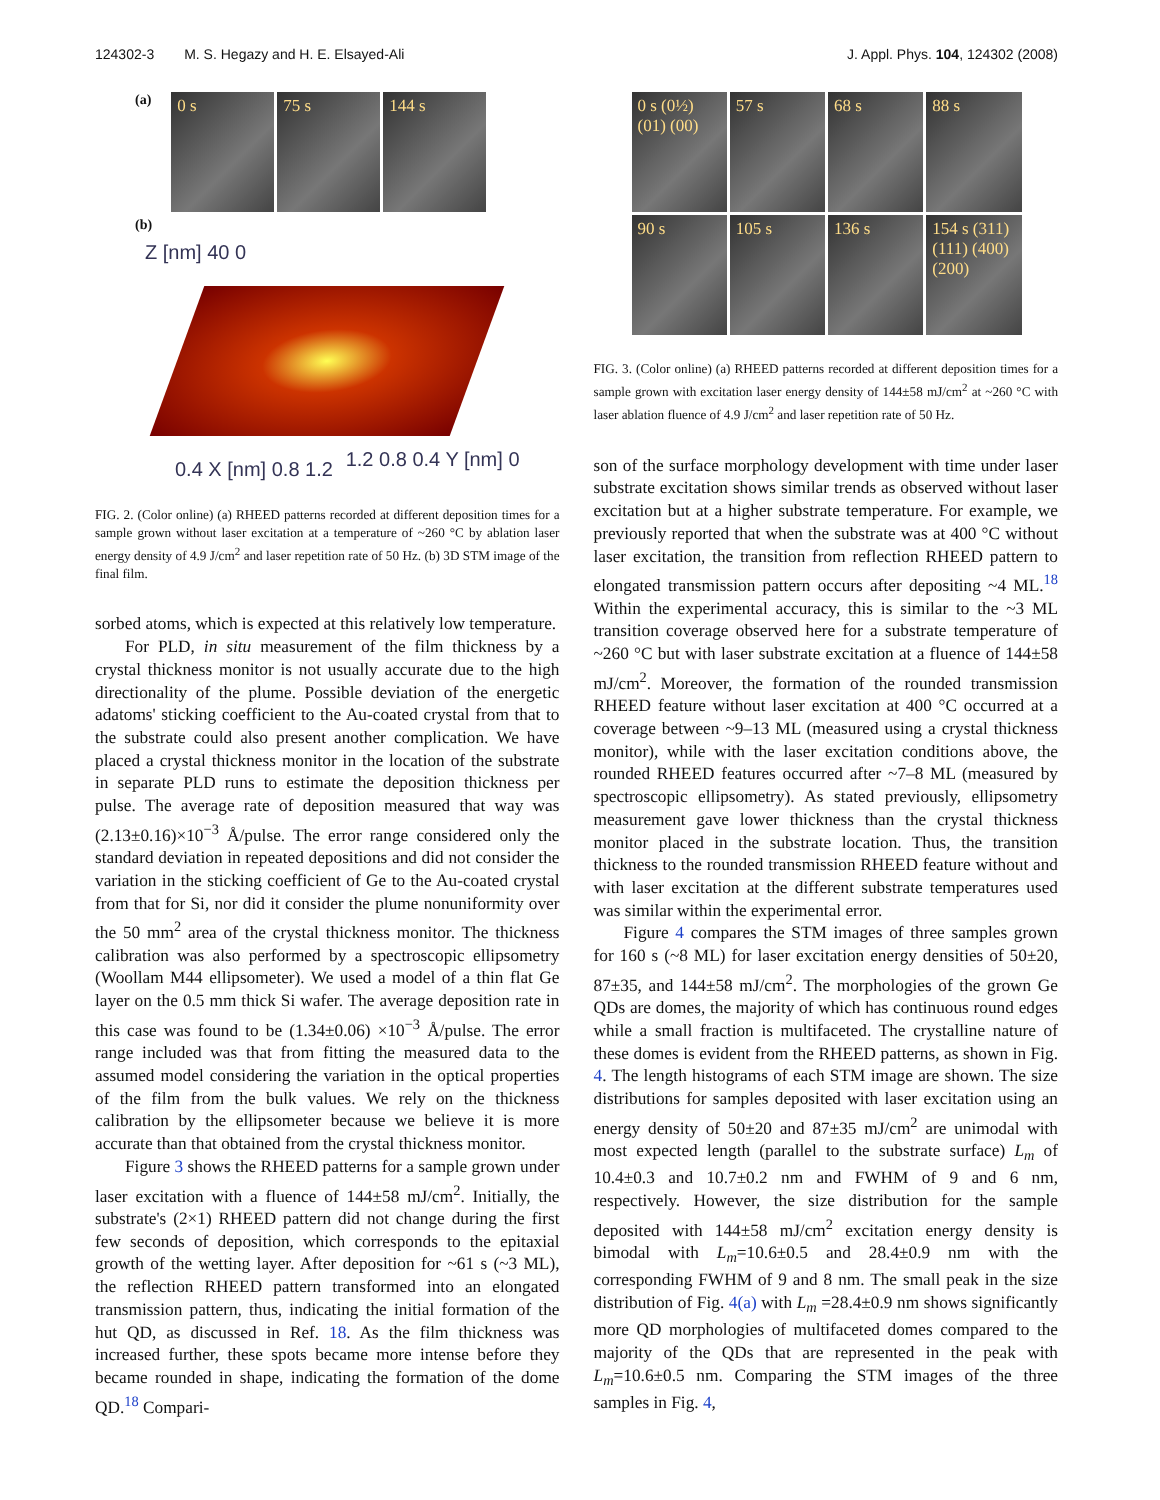124302-3 M. S. Hegazy and H. E. Elsayed-Ali J. Appl. Phys. 104, 124302 (2008)
(a)
0 s 75 s 144 s
(b)
Z [nm] 40 0
0.4 X [nm] 0.8 1.2 1.2 0.8 0.4 Y [nm] 0
FIG. 2. (Color online) (a) RHEED patterns recorded at different deposition times for a sample grown without laser excitation at a temperature of ~260 °C by ablation laser energy density of 4.9 J/cm<sup>2</sup> and laser repetition rate of 50 Hz. (b) 3D STM image of the final film.
sorbed atoms, which is expected at this relatively low temperature.
For PLD, in situ measurement of the film thickness by a crystal thickness monitor is not usually accurate due to the high directionality of the plume. Possible deviation of the energetic adatoms' sticking coefficient to the Au-coated crystal from that to the substrate could also present another complication. We have placed a crystal thickness monitor in the location of the substrate in separate PLD runs to estimate the deposition thickness per pulse. The average rate of deposition measured that way was (2.13±0.16)×10<sup>−3</sup> Å/pulse. The error range considered only the standard deviation in repeated depositions and did not consider the variation in the sticking coefficient of Ge to the Au-coated crystal from that for Si, nor did it consider the plume nonuniformity over the 50 mm<sup>2</sup> area of the crystal thickness monitor. The thickness calibration was also performed by a spectroscopic ellipsometry (Woollam M44 ellipsometer). We used a model of a thin flat Ge layer on the 0.5 mm thick Si wafer. The average deposition rate in this case was found to be (1.34±0.06) ×10<sup>−3</sup> Å/pulse. The error range included was that from fitting the measured data to the assumed model considering the variation in the optical properties of the film from the bulk values. We rely on the thickness calibration by the ellipsometer because we believe it is more accurate than that obtained from the crystal thickness monitor.
Figure 3 shows the RHEED patterns for a sample grown under laser excitation with a fluence of 144±58 mJ/cm<sup>2</sup>. Initially, the substrate's (2×1) RHEED pattern did not change during the first few seconds of deposition, which corresponds to the epitaxial growth of the wetting layer. After deposition for ~61 s (~3 ML), the reflection RHEED pattern transformed into an elongated transmission pattern, thus, indicating the initial formation of the hut QD, as discussed in Ref. 18. As the film thickness was increased further, these spots became more intense before they became rounded in shape, indicating the formation of the dome QD.<sup>18</sup> Compari-
0 s (0½) (01) (00) 57 s 68 s 88 s
90 s 105 s 136 s 154 s (311) (111) (400) (200)
FIG. 3. (Color online) (a) RHEED patterns recorded at different deposition times for a sample grown with excitation laser energy density of 144±58 mJ/cm<sup>2</sup> at ~260 °C with laser ablation fluence of 4.9 J/cm<sup>2</sup> and laser repetition rate of 50 Hz.
son of the surface morphology development with time under laser substrate excitation shows similar trends as observed without laser excitation but at a higher substrate temperature. For example, we previously reported that when the substrate was at 400 °C without laser excitation, the transition from reflection RHEED pattern to elongated transmission pattern occurs after depositing ~4 ML.<sup>18</sup> Within the experimental accuracy, this is similar to the ~3 ML transition coverage observed here for a substrate temperature of ~260 °C but with laser substrate excitation at a fluence of 144±58 mJ/cm<sup>2</sup>. Moreover, the formation of the rounded transmission RHEED feature without laser excitation at 400 °C occurred at a coverage between ~9–13 ML (measured using a crystal thickness monitor), while with the laser excitation conditions above, the rounded RHEED features occurred after ~7–8 ML (measured by spectroscopic ellipsometry). As stated previously, ellipsometry measurement gave lower thickness than the crystal thickness monitor placed in the substrate location. Thus, the transition thickness to the rounded transmission RHEED feature without and with laser excitation at the different substrate temperatures used was similar within the experimental error.
Figure 4 compares the STM images of three samples grown for 160 s (~8 ML) for laser excitation energy densities of 50±20, 87±35, and 144±58 mJ/cm<sup>2</sup>. The morphologies of the grown Ge QDs are domes, the majority of which has continuous round edges while a small fraction is multifaceted. The crystalline nature of these domes is evident from the RHEED patterns, as shown in Fig. 4. The length histograms of each STM image are shown. The size distributions for samples deposited with laser excitation using an energy density of 50±20 and 87±35 mJ/cm<sup>2</sup> are unimodal with most expected length (parallel to the substrate surface) L<sub>m</sub> of 10.4±0.3 and 10.7±0.2 nm and FWHM of 9 and 6 nm, respectively. However, the size distribution for the sample deposited with 144±58 mJ/cm<sup>2</sup> excitation energy density is bimodal with L<sub>m</sub>=10.6±0.5 and 28.4±0.9 nm with the corresponding FWHM of 9 and 8 nm. The small peak in the size distribution of Fig. 4(a) with L<sub>m</sub> =28.4±0.9 nm shows significantly more QD morphologies of multifaceted domes compared to the majority of the QDs that are represented in the peak with L<sub>m</sub>=10.6±0.5 nm. Comparing the STM images of the three samples in Fig. 4,